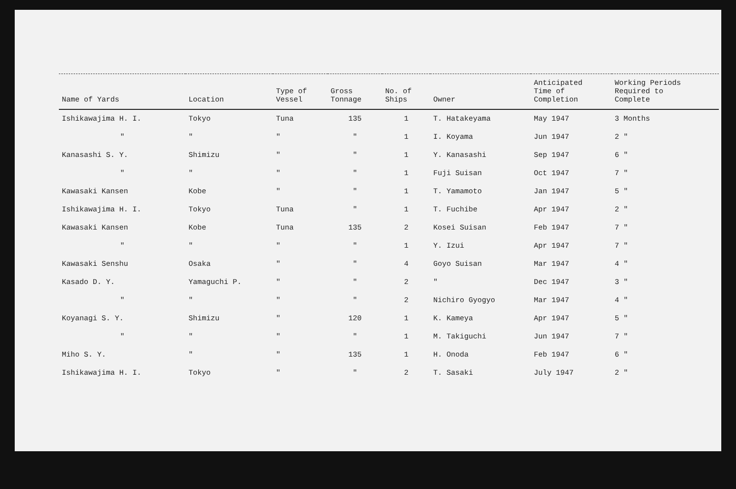| Name of Yards | Location | Type of Vessel | Gross Tonnage | No. of Ships | Owner | Anticipated Time of Completion | Working Periods Required to Complete |
| --- | --- | --- | --- | --- | --- | --- | --- |
| Ishikawajima H. I. | Tokyo | Tuna | 135 | 1 | T. Hatakeyama | May 1947 | 3 Months |
| " | " | " | " | 1 | I. Koyama | Jun 1947 | 2 " |
| Kanasashi S. Y. | Shimizu | " | " | 1 | Y. Kanasashi | Sep 1947 | 6 " |
| " | " | " | " | 1 | Fuji Suisan | Oct 1947 | 7 " |
| Kawasaki Kansen | Kobe | " | " | 1 | T. Yamamoto | Jan 1947 | 5 " |
| Ishikawajima H. I. | Tokyo | Tuna | " | 1 | T. Fuchibe | Apr 1947 | 2 " |
| Kawasaki Kansen | Kobe | Tuna | 135 | 2 | Kosei Suisan | Feb 1947 | 7 " |
| " | " | " | " | 1 | Y. Izui | Apr 1947 | 7 " |
| Kawasaki Senshu | Osaka | " | " | 4 | Goyo Suisan | Mar 1947 | 4 " |
| Kasado D. Y. | Yamaguchi P. | " | " | 2 | " | Dec 1947 | 3 " |
| " | " | " | " | 2 | Nichiro Gyogyo | Mar 1947 | 4 " |
| Koyanagi S. Y. | Shimizu | " | 120 | 1 | K. Kameya | Apr 1947 | 5 " |
| " | " | " | " | 1 | M. Takiguchi | Jun 1947 | 7 " |
| Miho S. Y. | " | " | 135 | 1 | H. Onoda | Feb 1947 | 6 " |
| Ishikawajima H. I. | Tokyo | " | " | 2 | T. Sasaki | July 1947 | 2 " |